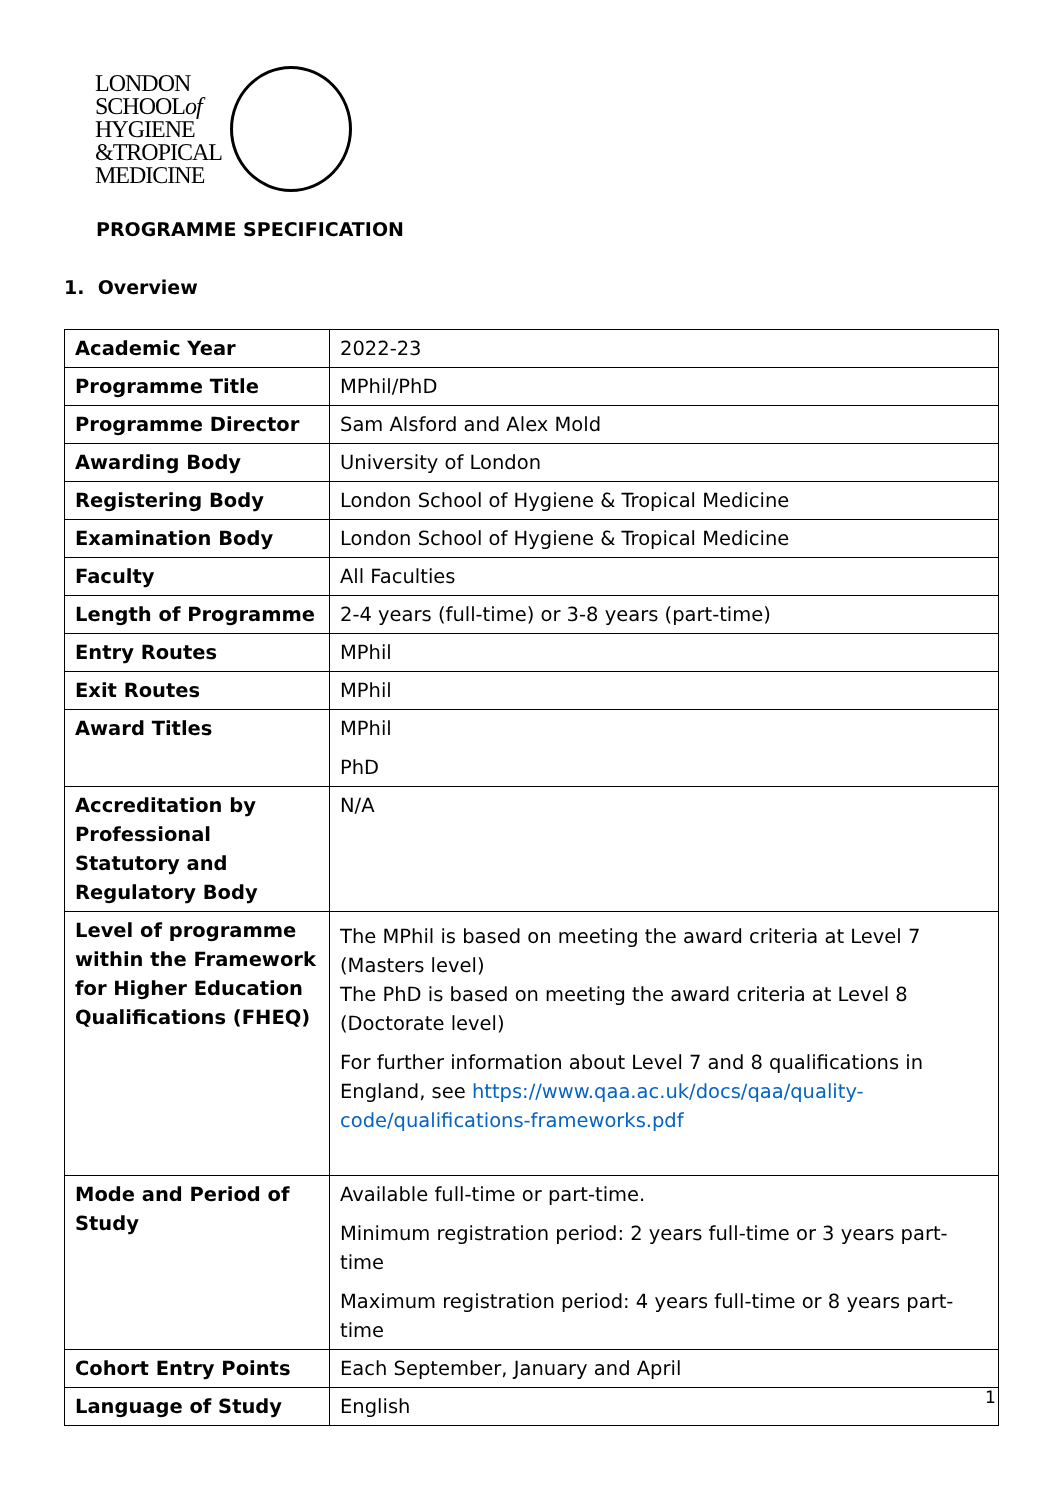LONDON
SCHOOLof
HYGIENE
&TROPICAL
MEDICINE
PROGRAMME SPECIFICATION
1. Overview
| Academic Year | 2022-23 |
| Programme Title | MPhil/PhD |
| Programme Director | Sam Alsford and Alex Mold |
| Awarding Body | University of London |
| Registering Body | London School of Hygiene & Tropical Medicine |
| Examination Body | London School of Hygiene & Tropical Medicine |
| Faculty | All Faculties |
| Length of Programme | 2-4 years (full-time) or 3-8 years (part-time) |
| Entry Routes | MPhil |
| Exit Routes | MPhil |
| Award Titles | MPhil PhD |
| Accreditation by Professional Statutory and Regulatory Body | N/A |
| Level of programme within the Framework for Higher Education Qualifications (FHEQ) | The MPhil is based on meeting the award criteria at Level 7 (Masters level) The PhD is based on meeting the award criteria at Level 8 (Doctorate level) For further information about Level 7 and 8 qualifications in England, see https://www.qaa.ac.uk/docs/qaa/quality-code/qualifications-frameworks.pdf |
| Mode and Period of Study | Available full-time or part-time. Minimum registration period: 2 years full-time or 3 years part-time Maximum registration period: 4 years full-time or 8 years part-time |
| Cohort Entry Points | Each September, January and April |
| Language of Study | English |
1